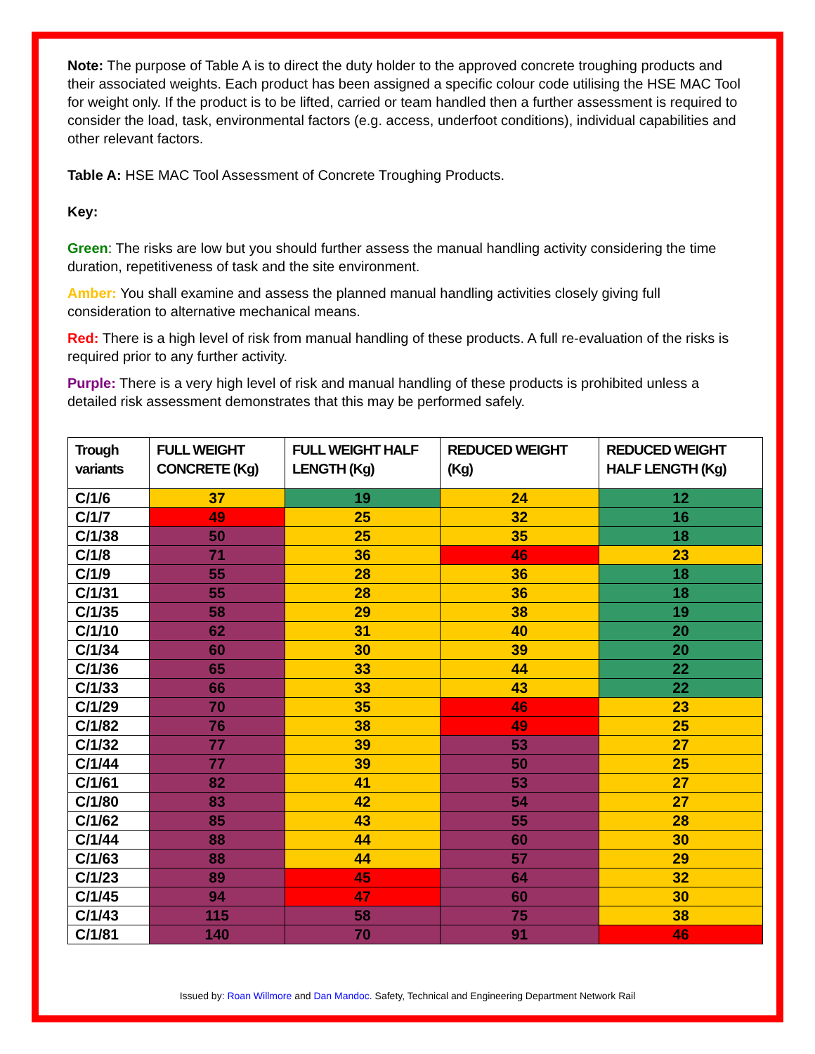Note: The purpose of Table A is to direct the duty holder to the approved concrete troughing products and their associated weights. Each product has been assigned a specific colour code utilising the HSE MAC Tool for weight only. If the product is to be lifted, carried or team handled then a further assessment is required to consider the load, task, environmental factors (e.g. access, underfoot conditions), individual capabilities and other relevant factors.
Table A: HSE MAC Tool Assessment of Concrete Troughing Products.
Key:
Green: The risks are low but you should further assess the manual handling activity considering the time duration, repetitiveness of task and the site environment.
Amber: You shall examine and assess the planned manual handling activities closely giving full consideration to alternative mechanical means.
Red: There is a high level of risk from manual handling of these products. A full re-evaluation of the risks is required prior to any further activity.
Purple: There is a very high level of risk and manual handling of these products is prohibited unless a detailed risk assessment demonstrates that this may be performed safely.
| Trough variants | FULL WEIGHT CONCRETE (Kg) | FULL WEIGHT HALF LENGTH (Kg) | REDUCED WEIGHT (Kg) | REDUCED WEIGHT HALF LENGTH (Kg) |
| --- | --- | --- | --- | --- |
| C/1/6 | 37 | 19 | 24 | 12 |
| C/1/7 | 49 | 25 | 32 | 16 |
| C/1/38 | 50 | 25 | 35 | 18 |
| C/1/8 | 71 | 36 | 46 | 23 |
| C/1/9 | 55 | 28 | 36 | 18 |
| C/1/31 | 55 | 28 | 36 | 18 |
| C/1/35 | 58 | 29 | 38 | 19 |
| C/1/10 | 62 | 31 | 40 | 20 |
| C/1/34 | 60 | 30 | 39 | 20 |
| C/1/36 | 65 | 33 | 44 | 22 |
| C/1/33 | 66 | 33 | 43 | 22 |
| C/1/29 | 70 | 35 | 46 | 23 |
| C/1/82 | 76 | 38 | 49 | 25 |
| C/1/32 | 77 | 39 | 53 | 27 |
| C/1/44 | 77 | 39 | 50 | 25 |
| C/1/61 | 82 | 41 | 53 | 27 |
| C/1/80 | 83 | 42 | 54 | 27 |
| C/1/62 | 85 | 43 | 55 | 28 |
| C/1/44 | 88 | 44 | 60 | 30 |
| C/1/63 | 88 | 44 | 57 | 29 |
| C/1/23 | 89 | 45 | 64 | 32 |
| C/1/45 | 94 | 47 | 60 | 30 |
| C/1/43 | 115 | 58 | 75 | 38 |
| C/1/81 | 140 | 70 | 91 | 46 |
Issued by: Roan Willmore and Dan Mandoc. Safety, Technical and Engineering Department Network Rail